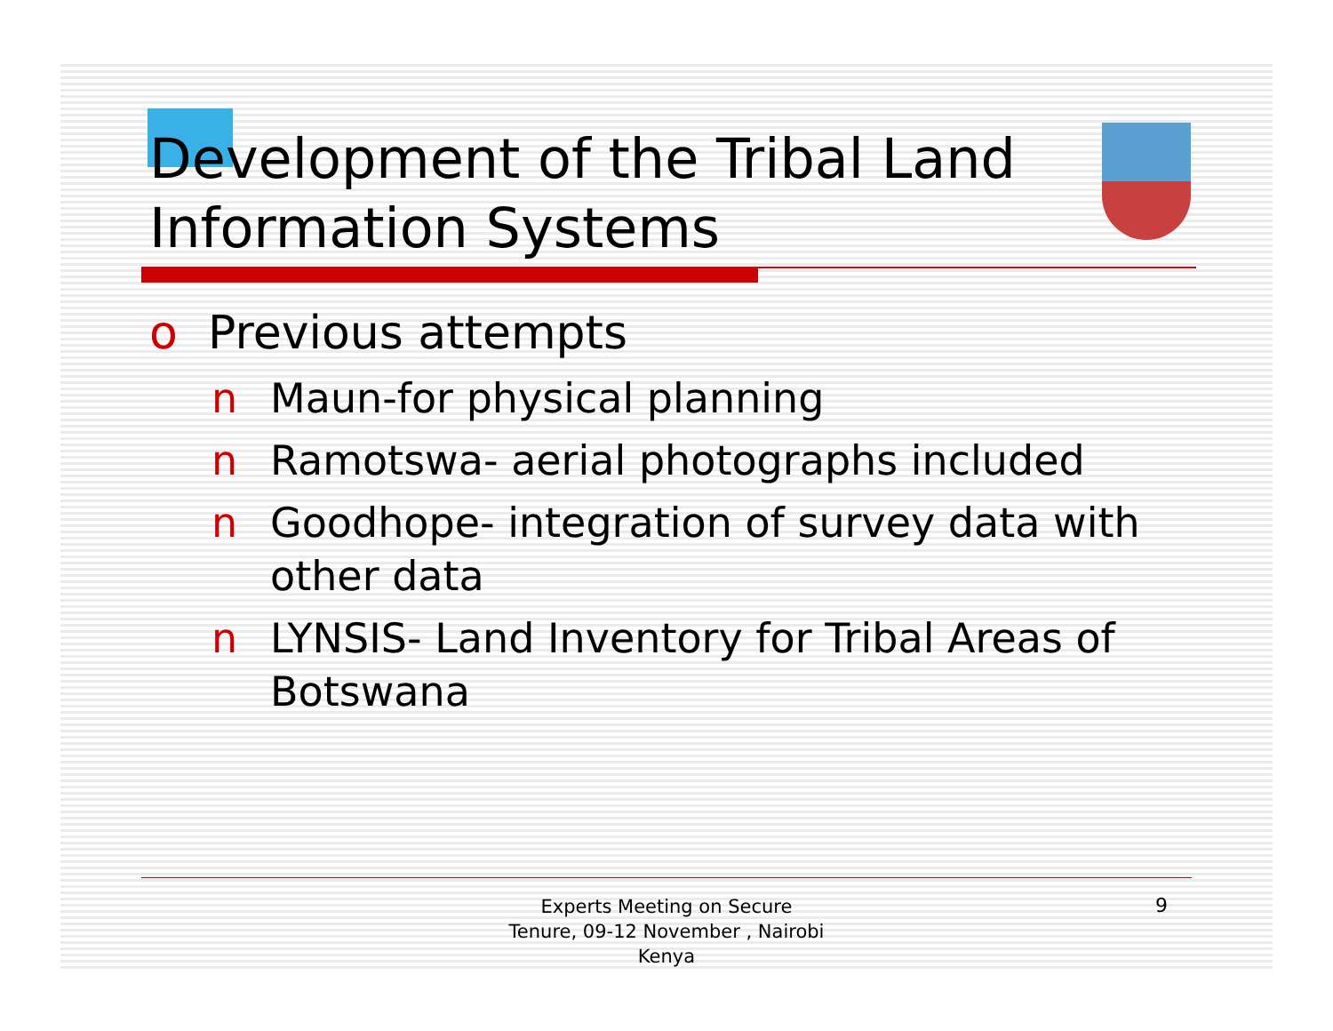Development of the Tribal Land Information Systems
o Previous attempts
n Maun-for physical planning
n Ramotswa- aerial photographs included
n Goodhope- integration of survey data with other data
n LYNSIS- Land Inventory for Tribal Areas of Botswana
Experts Meeting on Secure
Tenure, 09-12 November , Nairobi
Kenya
9